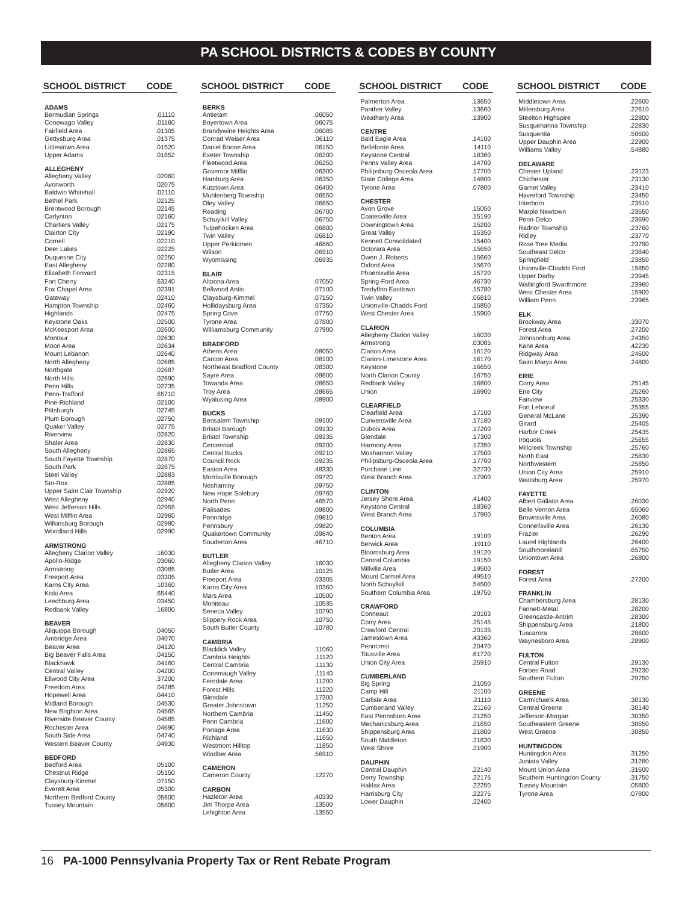PA SCHOOL DISTRICTS & CODES BY COUNTY
SCHOOL DISTRICT CODE
| ADAMS | |
| --- | --- |
| Bermudian Springs | .01110 |
| Conewago Valley | .01160 |
| Fairfield Area | .01305 |
| Gettysburg Area | .01375 |
| Littlestown Area | .01520 |
| Upper Adams | .01852 |
| ALLEGHENY | |
| Allegheny Valley | .02060 |
| Avonworth | .02075 |
| Baldwin Whitehall | .02110 |
| Bethel Park | .02125 |
| Brentwood Borough | .02145 |
| Carlynton | .02160 |
| Chartiers Valley | .02175 |
| Clairton City | .02190 |
| Cornell | .02210 |
| Deer Lakes | .02225 |
| Duquesne City | .02250 |
| East Allegheny | .02280 |
| Elizabeth Forward | .02315 |
| Fort Cherry | .63240 |
| Fox Chapel Area | .02391 |
| Gateway | .02410 |
| Hampton Township | .02460 |
| Highlands | .02475 |
| Keystone Oaks | .02500 |
| McKeesport Area | .02600 |
| Montour | .02630 |
| Moon Area | .02634 |
| Mount Lebanon | .02640 |
| North Allegheny | .02685 |
| Northgate | .02687 |
| North Hills | .02690 |
| Penn Hills | .02735 |
| Penn-Trafford | .65710 |
| Pine-Richland | .02100 |
| Pittsburgh | .02745 |
| Plum Borough | .02750 |
| Quaker Valley | .02775 |
| Riverview | .02820 |
| Shaler Area | .02830 |
| South Allegheny | .02865 |
| South Fayette Township | .02870 |
| South Park | .02875 |
| Steel Valley | .02883 |
| Sto-Rox | .02885 |
| Upper Saint Clair Township | .02920 |
| West Allegheny | .02940 |
| West Jefferson Hills | .02955 |
| West Mifflin Area | .02960 |
| Wilkinsburg Borough | .02980 |
| Woodland Hills | .02990 |
| ARMSTRONG | |
| Allegheny Clarion Valley | .16030 |
| Apollo-Ridge | .03060 |
| Armstrong | .03085 |
| Freeport Area | .03305 |
| Karns City Area | .10360 |
| Kiski Area | .65440 |
| Leechburg Area | .03450 |
| Redbank Valley | .16800 |
| BEAVER | |
| Aliquippa Borough | .04050 |
| Ambridge Area | .04070 |
| Beaver Area | .04120 |
| Big Beaver Falls Area | .04150 |
| Blackhawk | .04160 |
| Central Valley | .04200 |
| Ellwood City Area | .37200 |
| Freedom Area | .04285 |
| Hopewell Area | .04410 |
| Midland Borough | .04530 |
| New Brighton Area | .04565 |
| Riverside Beaver County | .04585 |
| Rochester Area | .04690 |
| South Side Area | .04740 |
| Western Beaver County | .04930 |
| BEDFORD | |
| Bedford Area | .05100 |
| Chestnut Ridge | .05150 |
| Claysburg-Kimmel | .07150 |
| Everett Area | .05300 |
| Northern Bedford County | .05600 |
| Tussey Mountain | .05800 |
SCHOOL DISTRICT CODE
| BERKS | |
| --- | --- |
| Antietam | .06050 |
| Boyertown Area | .06075 |
| Brandywine Heights Area | .06085 |
| Conrad Weiser Area | .06110 |
| Daniel Boone Area | .06150 |
| Exeter Township | .06200 |
| Fleetwood Area | .06250 |
| Governor Mifflin | .06300 |
| Hamburg Area | .06350 |
| Kutztown Area | .06400 |
| Muhlenberg Township | .06550 |
| Oley Valley | .06650 |
| Reading | .06700 |
| Schuylkill Valley | .06750 |
| Tulpehocken Area | .06800 |
| Twin Valley | .06810 |
| Upper Perkiomen | .46860 |
| Wilson | .06910 |
| Wyomissing | .06935 |
| BLAIR | |
| Altoona Area | .07050 |
| Bellwood Antis | .07100 |
| Claysburg-Kimmel | .07150 |
| Hollidaysburg Area | .07350 |
| Spring Cove | .07750 |
| Tyrone Area | .07800 |
| Williamsburg Community | .07900 |
| BRADFORD | |
| Athens Area | .08050 |
| Canton Area | .08100 |
| Northeast Bradford County | .08300 |
| Sayre Area | .08600 |
| Towanda Area | .08650 |
| Troy Area | .08665 |
| Wyalusing Area | .08900 |
| BUCKS | |
| Bensalem Township | .09100 |
| Bristol Borough | .09130 |
| Bristol Township | .09135 |
| Centennial | .09200 |
| Central Bucks | .09210 |
| Council Rock | .09235 |
| Easton Area | .48330 |
| Morrisville Borough | .09720 |
| Neshaminy | .09750 |
| New Hope Solebury | .09760 |
| North Penn | .46570 |
| Palisades | .09800 |
| Pennridge | .09810 |
| Pennsbury | .09820 |
| Quakertown Community | .09840 |
| Souderton Area | .46710 |
| BUTLER | |
| Allegheny Clarion Valley | .16030 |
| Butler Area | .10125 |
| Freeport Area | .03305 |
| Karns City Area | .10360 |
| Mars Area | .10500 |
| Moniteau | .10535 |
| Seneca Valley | .10790 |
| Slippery Rock Area | .10750 |
| South Butler County | .10780 |
| CAMBRIA | |
| Blacklick Valley | .11060 |
| Cambria Heights | .11120 |
| Central Cambria | .11130 |
| Conemaugh Valley | .11140 |
| Ferndale Area | .11200 |
| Forest Hills | .11220 |
| Glendale | .17300 |
| Greater Johnstown | .11250 |
| Northern Cambria | .11450 |
| Penn Cambria | .11600 |
| Portage Area | .11630 |
| Richland | .11650 |
| Westmont Hilltop | .11850 |
| Windber Area | .56910 |
| CAMERON | |
| Cameron County | .12270 |
| CARBON | |
| Hazleton Area | .40330 |
| Jim Thorpe Area | .13500 |
| Lehighton Area | .13550 |
SCHOOL DISTRICT CODE
| Palmerton Area | .13650 |
| Panther Valley | .13660 |
| Weatherly Area | .13900 |
| CENTRE | |
| Bald Eagle Area | .14100 |
| Bellefonte Area | .14110 |
| Keystone Central | .18360 |
| Penns Valley Area | .14700 |
| Philipsburg-Osceola Area | .17700 |
| State College Area | .14800 |
| Tyrone Area | .07800 |
| CHESTER | |
| Avon Grove | .15050 |
| Coatesville Area | .15190 |
| Downingtown Area | .15200 |
| Great Valley | .15350 |
| Kennett Consolidated | .15400 |
| Octorara Area | .15650 |
| Owen J. Roberts | .15660 |
| Oxford Area | .15670 |
| Phoenixville Area | .15720 |
| Spring-Ford Area | .46730 |
| Tredyffrin Easttown | .15780 |
| Twin Valley | .06810 |
| Unionville-Chadds Ford | .15850 |
| West Chester Area | .15900 |
| CLARION | |
| Allegheny Clarion Valley | .16030 |
| Armstrong | .03085 |
| Clarion Area | .16120 |
| Clarion-Limestone Area | .16170 |
| Keystone | .16650 |
| North Clarion County | .16750 |
| Redbank Valley | .16800 |
| Union | .16900 |
| CLEARFIELD | |
| Clearfield Area | .17100 |
| Curwensville Area | .17180 |
| Dubois Area | .17200 |
| Glendale | .17300 |
| Harmony Area | .17350 |
| Moshannon Valley | .17500 |
| Philipsburg-Osceola Area | .17700 |
| Purchase Line | .32730 |
| West Branch Area | .17900 |
| CLINTON | |
| Jersey Shore Area | .41400 |
| Keystone Central | .18360 |
| West Branch Area | .17900 |
| COLUMBIA | |
| Benton Area | .19100 |
| Berwick Area | .19110 |
| Bloomsburg Area | .19120 |
| Central Columbia | .19150 |
| Millville Area | .19500 |
| Mount Carmel Area | .49510 |
| North Schuylkill | .54500 |
| Southern Columbia Area | .19750 |
| CRAWFORD | |
| Conneaut | .20103 |
| Corry Area | .25145 |
| Crawford Central | .20135 |
| Jamestown Area | .43360 |
| Penncrest | .20470 |
| Titusville Area | .61720 |
| Union City Area | .25910 |
| CUMBERLAND | |
| Big Spring | .21050 |
| Camp Hill | .21100 |
| Carlisle Area | .21110 |
| Cumberland Valley | .21160 |
| East Pennsboro Area | .21250 |
| Mechanicsburg Area | .21650 |
| Shippensburg Area | .21800 |
| South Middleton | .21830 |
| West Shore | .21900 |
| DAUPHIN | |
| Central Dauphin | .22140 |
| Derry Township | .22175 |
| Halifax Area | .22250 |
| Harrisburg City | .22275 |
| Lower Dauphin | .22400 |
SCHOOL DISTRICT CODE
| Middletown Area | .22600 |
| Millersburg Area | .22610 |
| Steelton Highspire | .22800 |
| Susquehanna Township | .22830 |
| Susquenita | .50600 |
| Upper Dauphin Area | .22900 |
| Williams Valley | .54880 |
| DELAWARE | |
| Chester Upland | .23123 |
| Chichester | .23130 |
| Garnet Valley | .23410 |
| Haverford Township | .23450 |
| Interboro | .23510 |
| Marple Newtown | .23550 |
| Penn-Delco | .23690 |
| Radnor Township | .23760 |
| Ridley | .23770 |
| Rose Tree Media | .23790 |
| Southeast Delco | .23840 |
| Springfield | .23850 |
| Unionville-Chadds Ford | .15850 |
| Upper Darby | .23945 |
| Wallingford Swarthmore | .23960 |
| West Chester Area | .15900 |
| William Penn | .23965 |
| ELK | |
| Brockway Area | .33070 |
| Forest Area | .27200 |
| Johnsonburg Area | .24350 |
| Kane Area | .42230 |
| Ridgway Area | .24600 |
| Saint Marys Area | .24800 |
| ERIE | |
| Corry Area | .25145 |
| Erie City | .25260 |
| Fairview | .25330 |
| Fort Leboeuf | .25355 |
| General McLane | .25390 |
| Girard | .25405 |
| Harbor Creek | .25435 |
| Iroquois | .25655 |
| Millcreek Township | .25760 |
| North East | .25830 |
| Northwestern | .25850 |
| Union City Area | .25910 |
| Wattsburg Area | .25970 |
| FAYETTE | |
| Albert Gallatin Area | .26030 |
| Belle Vernon Area | .65060 |
| Brownsville Area | .26080 |
| Connellsville Area | .26130 |
| Frazier | .26290 |
| Laurel Highlands | .26400 |
| Southmoreland | .65750 |
| Uniontown Area | .26800 |
| FOREST | |
| Forest Area | .27200 |
| FRANKLIN | |
| Chambersburg Area | .28130 |
| Fannett-Metal | .28200 |
| Greencastle-Antrim | .28300 |
| Shippensburg Area | .21800 |
| Tuscarora | .28600 |
| Waynesboro Area | .28900 |
| FULTON | |
| Central Fulton | .29130 |
| Forbes Road | .29230 |
| Southern Fulton | .29750 |
| GREENE | |
| Carmichaels Area | .30130 |
| Central Greene | .30140 |
| Jefferson-Morgan | .30350 |
| Southeastern Greene | .30650 |
| West Greene | .30850 |
| HUNTINGDON | |
| Huntingdon Area | .31250 |
| Juniata Valley | .31280 |
| Mount Union Area | .31600 |
| Southern Huntingdon County | .31750 |
| Tussey Mountain | .05800 |
| Tyrone Area | .07800 |
16 PA-1000 Pennsylvania Property Tax or Rent Rebate Program